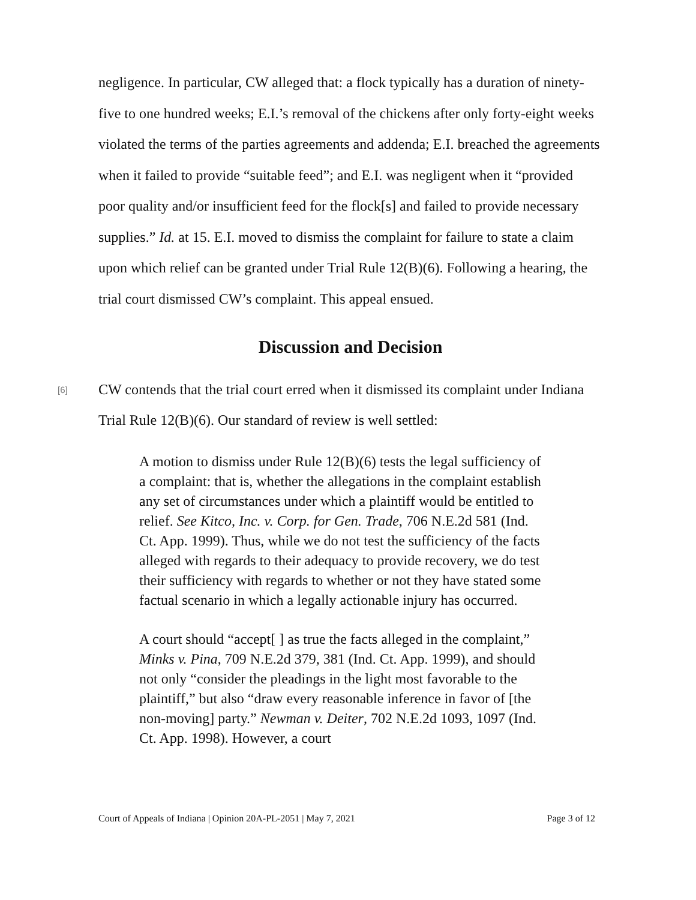negligence. In particular, CW alleged that: a flock typically has a duration of ninety-five to one hundred weeks; E.I.’s removal of the chickens after only forty-eight weeks violated the terms of the parties agreements and addenda; E.I. breached the agreements when it failed to provide “suitable feed”; and E.I. was negligent when it “provided poor quality and/or insufficient feed for the flock[s] and failed to provide necessary supplies.” Id. at 15. E.I. moved to dismiss the complaint for failure to state a claim upon which relief can be granted under Trial Rule 12(B)(6). Following a hearing, the trial court dismissed CW’s complaint. This appeal ensued.
Discussion and Decision
[6]
CW contends that the trial court erred when it dismissed its complaint under Indiana Trial Rule 12(B)(6). Our standard of review is well settled:
A motion to dismiss under Rule 12(B)(6) tests the legal sufficiency of a complaint: that is, whether the allegations in the complaint establish any set of circumstances under which a plaintiff would be entitled to relief. See Kitco, Inc. v. Corp. for Gen. Trade, 706 N.E.2d 581 (Ind. Ct. App. 1999). Thus, while we do not test the sufficiency of the facts alleged with regards to their adequacy to provide recovery, we do test their sufficiency with regards to whether or not they have stated some factual scenario in which a legally actionable injury has occurred.
A court should “accept[ ] as true the facts alleged in the complaint,” Minks v. Pina, 709 N.E.2d 379, 381 (Ind. Ct. App. 1999), and should not only “consider the pleadings in the light most favorable to the plaintiff,” but also “draw every reasonable inference in favor of [the non-moving] party.” Newman v. Deiter, 702 N.E.2d 1093, 1097 (Ind. Ct. App. 1998). However, a court
Court of Appeals of Indiana | Opinion 20A-PL-2051 | May 7, 2021 Page 3 of 12